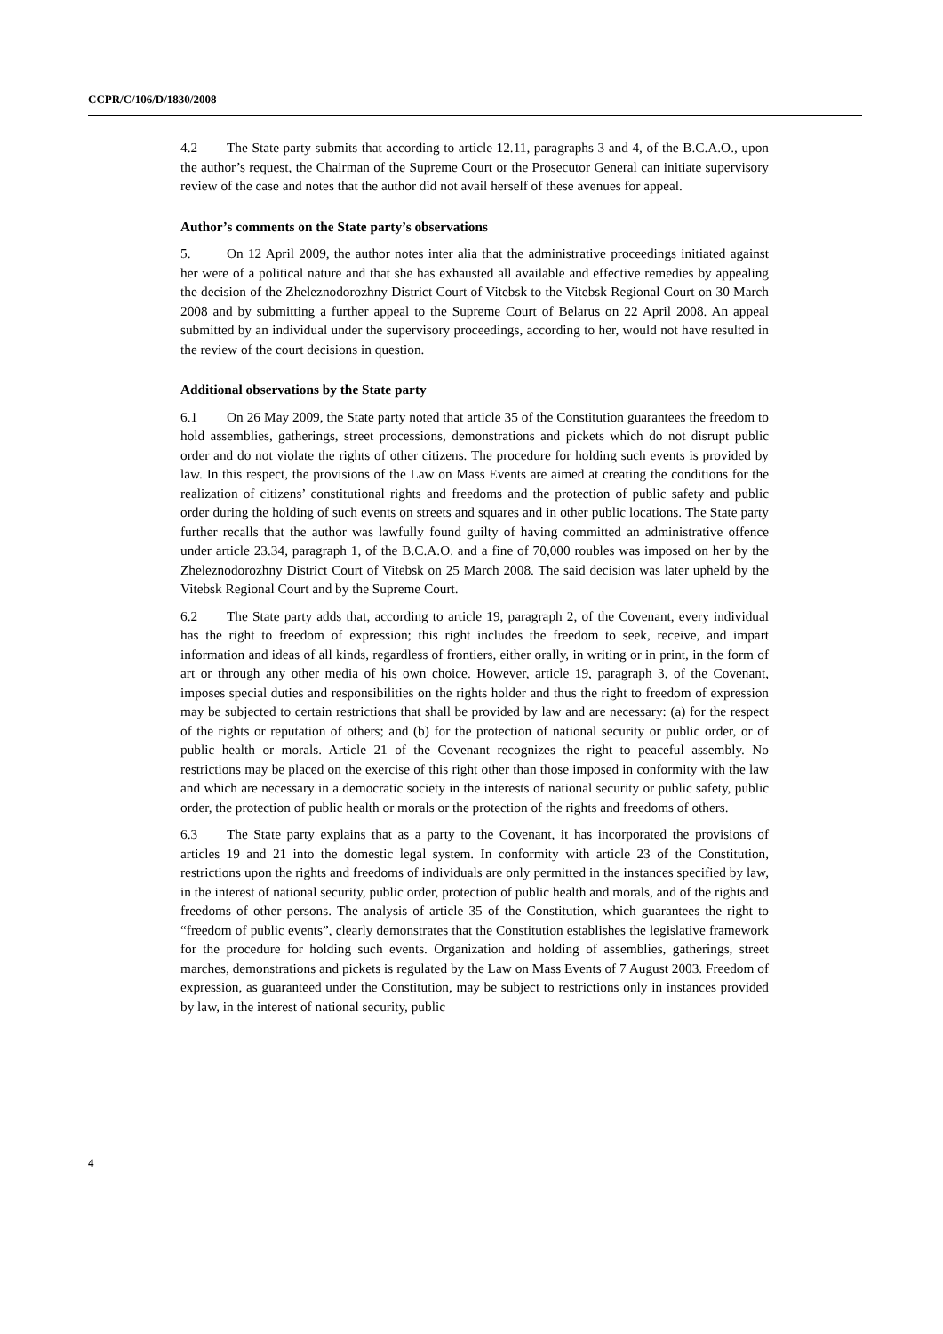CCPR/C/106/D/1830/2008
4.2 The State party submits that according to article 12.11, paragraphs 3 and 4, of the B.C.A.O., upon the author’s request, the Chairman of the Supreme Court or the Prosecutor General can initiate supervisory review of the case and notes that the author did not avail herself of these avenues for appeal.
Author’s comments on the State party’s observations
5. On 12 April 2009, the author notes inter alia that the administrative proceedings initiated against her were of a political nature and that she has exhausted all available and effective remedies by appealing the decision of the Zheleznodorozhny District Court of Vitebsk to the Vitebsk Regional Court on 30 March 2008 and by submitting a further appeal to the Supreme Court of Belarus on 22 April 2008. An appeal submitted by an individual under the supervisory proceedings, according to her, would not have resulted in the review of the court decisions in question.
Additional observations by the State party
6.1 On 26 May 2009, the State party noted that article 35 of the Constitution guarantees the freedom to hold assemblies, gatherings, street processions, demonstrations and pickets which do not disrupt public order and do not violate the rights of other citizens. The procedure for holding such events is provided by law. In this respect, the provisions of the Law on Mass Events are aimed at creating the conditions for the realization of citizens’ constitutional rights and freedoms and the protection of public safety and public order during the holding of such events on streets and squares and in other public locations. The State party further recalls that the author was lawfully found guilty of having committed an administrative offence under article 23.34, paragraph 1, of the B.C.A.O. and a fine of 70,000 roubles was imposed on her by the Zheleznodorozhny District Court of Vitebsk on 25 March 2008. The said decision was later upheld by the Vitebsk Regional Court and by the Supreme Court.
6.2 The State party adds that, according to article 19, paragraph 2, of the Covenant, every individual has the right to freedom of expression; this right includes the freedom to seek, receive, and impart information and ideas of all kinds, regardless of frontiers, either orally, in writing or in print, in the form of art or through any other media of his own choice. However, article 19, paragraph 3, of the Covenant, imposes special duties and responsibilities on the rights holder and thus the right to freedom of expression may be subjected to certain restrictions that shall be provided by law and are necessary: (a) for the respect of the rights or reputation of others; and (b) for the protection of national security or public order, or of public health or morals. Article 21 of the Covenant recognizes the right to peaceful assembly. No restrictions may be placed on the exercise of this right other than those imposed in conformity with the law and which are necessary in a democratic society in the interests of national security or public safety, public order, the protection of public health or morals or the protection of the rights and freedoms of others.
6.3 The State party explains that as a party to the Covenant, it has incorporated the provisions of articles 19 and 21 into the domestic legal system. In conformity with article 23 of the Constitution, restrictions upon the rights and freedoms of individuals are only permitted in the instances specified by law, in the interest of national security, public order, protection of public health and morals, and of the rights and freedoms of other persons. The analysis of article 35 of the Constitution, which guarantees the right to “freedom of public events”, clearly demonstrates that the Constitution establishes the legislative framework for the procedure for holding such events. Organization and holding of assemblies, gatherings, street marches, demonstrations and pickets is regulated by the Law on Mass Events of 7 August 2003. Freedom of expression, as guaranteed under the Constitution, may be subject to restrictions only in instances provided by law, in the interest of national security, public
4